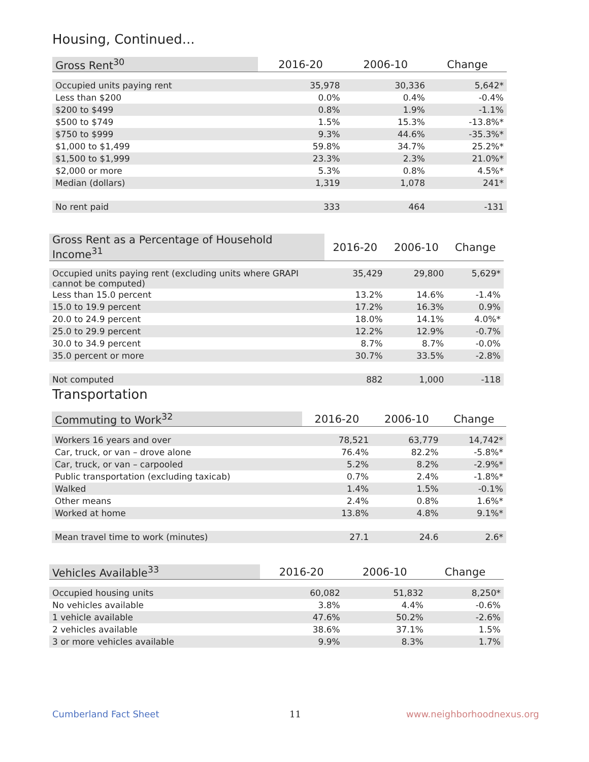Housing, Continued...
| Gross Rent<sup>30</sup> | 2016-20 | 2006-10 | Change |
| --- | --- | --- | --- |
| Occupied units paying rent | 35,978 | 30,336 | 5,642* |
| Less than $200 | 0.0% | 0.4% | -0.4% |
| $200 to $499 | 0.8% | 1.9% | -1.1% |
| $500 to $749 | 1.5% | 15.3% | -13.8%* |
| $750 to $999 | 9.3% | 44.6% | -35.3%* |
| $1,000 to $1,499 | 59.8% | 34.7% | 25.2%* |
| $1,500 to $1,999 | 23.3% | 2.3% | 21.0%* |
| $2,000 or more | 5.3% | 0.8% | 4.5%* |
| Median (dollars) | 1,319 | 1,078 | 241* |
| No rent paid | 333 | 464 | -131 |
| Gross Rent as a Percentage of Household Income<sup>31</sup> | 2016-20 | 2006-10 | Change |
| --- | --- | --- | --- |
| Occupied units paying rent (excluding units where GRAPI cannot be computed) | 35,429 | 29,800 | 5,629* |
| Less than 15.0 percent | 13.2% | 14.6% | -1.4% |
| 15.0 to 19.9 percent | 17.2% | 16.3% | 0.9% |
| 20.0 to 24.9 percent | 18.0% | 14.1% | 4.0%* |
| 25.0 to 29.9 percent | 12.2% | 12.9% | -0.7% |
| 30.0 to 34.9 percent | 8.7% | 8.7% | -0.0% |
| 35.0 percent or more | 30.7% | 33.5% | -2.8% |
| Not computed | 882 | 1,000 | -118 |
Transportation
| Commuting to Work<sup>32</sup> | 2016-20 | 2006-10 | Change |
| --- | --- | --- | --- |
| Workers 16 years and over | 78,521 | 63,779 | 14,742* |
| Car, truck, or van – drove alone | 76.4% | 82.2% | -5.8%* |
| Car, truck, or van – carpooled | 5.2% | 8.2% | -2.9%* |
| Public transportation (excluding taxicab) | 0.7% | 2.4% | -1.8%* |
| Walked | 1.4% | 1.5% | -0.1% |
| Other means | 2.4% | 0.8% | 1.6%* |
| Worked at home | 13.8% | 4.8% | 9.1%* |
| Mean travel time to work (minutes) | 27.1 | 24.6 | 2.6* |
| Vehicles Available<sup>33</sup> | 2016-20 | 2006-10 | Change |
| --- | --- | --- | --- |
| Occupied housing units | 60,082 | 51,832 | 8,250* |
| No vehicles available | 3.8% | 4.4% | -0.6% |
| 1 vehicle available | 47.6% | 50.2% | -2.6% |
| 2 vehicles available | 38.6% | 37.1% | 1.5% |
| 3 or more vehicles available | 9.9% | 8.3% | 1.7% |
Cumberland Fact Sheet 11 www.neighborhoodnexus.org